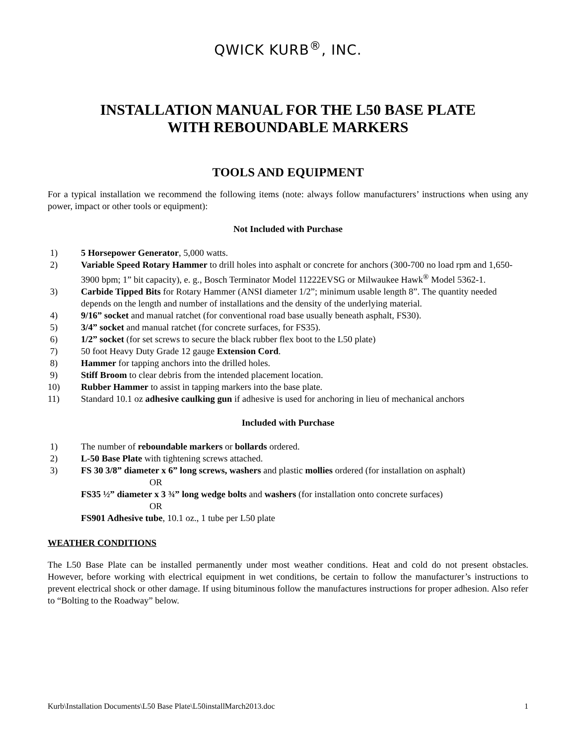QWICK KURB<sup>®</sup>, INC.
INSTALLATION MANUAL FOR THE L50 BASE PLATE
WITH REBOUNDABLE MARKERS
TOOLS AND EQUIPMENT
For a typical installation we recommend the following items (note: always follow manufacturers’ instructions when using any power, impact or other tools or equipment):
Not Included with Purchase
1) 5 Horsepower Generator, 5,000 watts.
2) Variable Speed Rotary Hammer to drill holes into asphalt or concrete for anchors (300-700 no load rpm and 1,650-3900 bpm; 1” bit capacity), e. g., Bosch Terminator Model 11222EVSG or Milwaukee Hawk<sup>®</sup> Model 5362-1.
3) Carbide Tipped Bits for Rotary Hammer (ANSI diameter 1/2”; minimum usable length 8”. The quantity needed depends on the length and number of installations and the density of the underlying material.
4) 9/16” socket and manual ratchet (for conventional road base usually beneath asphalt, FS30).
5) 3/4” socket and manual ratchet (for concrete surfaces, for FS35).
6) 1/2” socket (for set screws to secure the black rubber flex boot to the L50 plate)
7) 50 foot Heavy Duty Grade 12 gauge Extension Cord.
8) Hammer for tapping anchors into the drilled holes.
9) Stiff Broom to clear debris from the intended placement location.
10) Rubber Hammer to assist in tapping markers into the base plate.
11) Standard 10.1 oz adhesive caulking gun if adhesive is used for anchoring in lieu of mechanical anchors
Included with Purchase
1) The number of reboundable markers or bollards ordered.
2) L-50 Base Plate with tightening screws attached.
3) FS 30 3/8” diameter x 6” long screws, washers and plastic mollies ordered (for installation on asphalt)
OR
FS35 ½” diameter x 3 ¾” long wedge bolts and washers (for installation onto concrete surfaces)
OR
FS901 Adhesive tube, 10.1 oz., 1 tube per L50 plate
WEATHER CONDITIONS
The L50 Base Plate can be installed permanently under most weather conditions. Heat and cold do not present obstacles. However, before working with electrical equipment in wet conditions, be certain to follow the manufacturer’s instructions to prevent electrical shock or other damage. If using bituminous follow the manufactures instructions for proper adhesion. Also refer to “Bolting to the Roadway” below.
Kurb\Installation Documents\L50 Base Plate\L50installMarch2013.doc 1